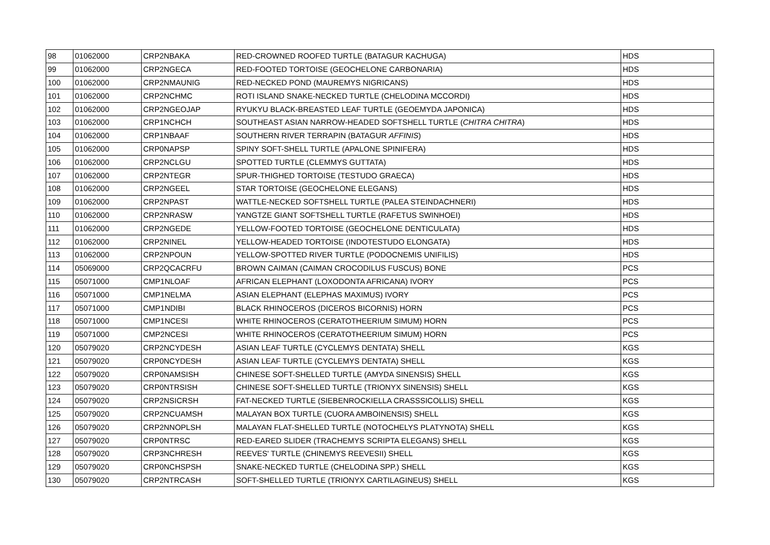| 98 | 01062000 | CRP2NBAKA | RED-CROWNED ROOFED TURTLE (BATAGUR KACHUGA) | HDS |
| 99 | 01062000 | CRP2NGECA | RED-FOOTED TORTOISE (GEOCHELONE CARBONARIA) | HDS |
| 100 | 01062000 | CRP2NMAUNIG | RED-NECKED POND (MAUREMYS NIGRICANS) | HDS |
| 101 | 01062000 | CRP2NCHMC | ROTI ISLAND SNAKE-NECKED TURTLE (CHELODINA MCCORDI) | HDS |
| 102 | 01062000 | CRP2NGEOJAP | RYUKYU BLACK-BREASTED LEAF TURTLE (GEOEMYDA JAPONICA) | HDS |
| 103 | 01062000 | CRP1NCHCH | SOUTHEAST ASIAN NARROW-HEADED SOFTSHELL TURTLE ( CHITRA CHITRA ) | HDS |
| 104 | 01062000 | CRP1NBAAF | SOUTHERN RIVER TERRAPIN (BATAGUR AFFINIS ) | HDS |
| 105 | 01062000 | CRP0NAPSP | SPINY SOFT-SHELL TURTLE (APALONE SPINIFERA) | HDS |
| 106 | 01062000 | CRP2NCLGU | SPOTTED TURTLE (CLEMMYS GUTTATA) | HDS |
| 107 | 01062000 | CRP2NTEGR | SPUR-THIGHED TORTOISE (TESTUDO GRAECA) | HDS |
| 108 | 01062000 | CRP2NGEEL | STAR TORTOISE (GEOCHELONE ELEGANS) | HDS |
| 109 | 01062000 | CRP2NPAST | WATTLE-NECKED SOFTSHELL TURTLE (PALEA STEINDACHNERI) | HDS |
| 110 | 01062000 | CRP2NRASW | YANGTZE GIANT SOFTSHELL TURTLE (RAFETUS SWINHOEI) | HDS |
| 111 | 01062000 | CRP2NGEDE | YELLOW-FOOTED TORTOISE (GEOCHELONE DENTICULATA) | HDS |
| 112 | 01062000 | CRP2NINEL | YELLOW-HEADED TORTOISE (INDOTESTUDO ELONGATA) | HDS |
| 113 | 01062000 | CRP2NPOUN | YELLOW-SPOTTED RIVER TURTLE (PODOCNEMIS UNIFILIS) | HDS |
| 114 | 05069000 | CRP2QCACRFU | BROWN CAIMAN (CAIMAN CROCODILUS FUSCUS) BONE | PCS |
| 115 | 05071000 | CMP1NLOAF | AFRICAN ELEPHANT (LOXODONTA AFRICANA) IVORY | PCS |
| 116 | 05071000 | CMP1NELMA | ASIAN ELEPHANT (ELEPHAS MAXIMUS) IVORY | PCS |
| 117 | 05071000 | CMP1NDIBI | BLACK RHINOCEROS (DICEROS BICORNIS) HORN | PCS |
| 118 | 05071000 | CMP1NCESI | WHITE RHINOCEROS (CERATOTHEERIUM SIMUM) HORN | PCS |
| 119 | 05071000 | CMP2NCESI | WHITE RHINOCEROS (CERATOTHEERIUM SIMUM) HORN | PCS |
| 120 | 05079020 | CRP2NCYDESH | ASIAN LEAF TURTLE (CYCLEMYS DENTATA) SHELL | KGS |
| 121 | 05079020 | CRP0NCYDESH | ASIAN LEAF TURTLE (CYCLEMYS DENTATA) SHELL | KGS |
| 122 | 05079020 | CRP0NAMSISH | CHINESE SOFT-SHELLED TURTLE (AMYDA SINENSIS) SHELL | KGS |
| 123 | 05079020 | CRP0NTRSISH | CHINESE SOFT-SHELLED TURTLE (TRIONYX SINENSIS) SHELL | KGS |
| 124 | 05079020 | CRP2NSICRSH | FAT-NECKED TURTLE (SIEBENROCKIELLA CRASSSICOLLIS) SHELL | KGS |
| 125 | 05079020 | CRP2NCUAMSH | MALAYAN BOX TURTLE (CUORA AMBOINENSIS) SHELL | KGS |
| 126 | 05079020 | CRP2NNOPLSH | MALAYAN FLAT-SHELLED TURTLE (NOTOCHELYS PLATYNOTA) SHELL | KGS |
| 127 | 05079020 | CRP0NTRSC | RED-EARED SLIDER (TRACHEMYS SCRIPTA ELEGANS) SHELL | KGS |
| 128 | 05079020 | CRP3NCHRESH | REEVES' TURTLE (CHINEMYS REEVESII) SHELL | KGS |
| 129 | 05079020 | CRP0NCHSPSH | SNAKE-NECKED TURTLE (CHELODINA SPP.) SHELL | KGS |
| 130 | 05079020 | CRP2NTRCASH | SOFT-SHELLED TURTLE (TRIONYX CARTILAGINEUS) SHELL | KGS |